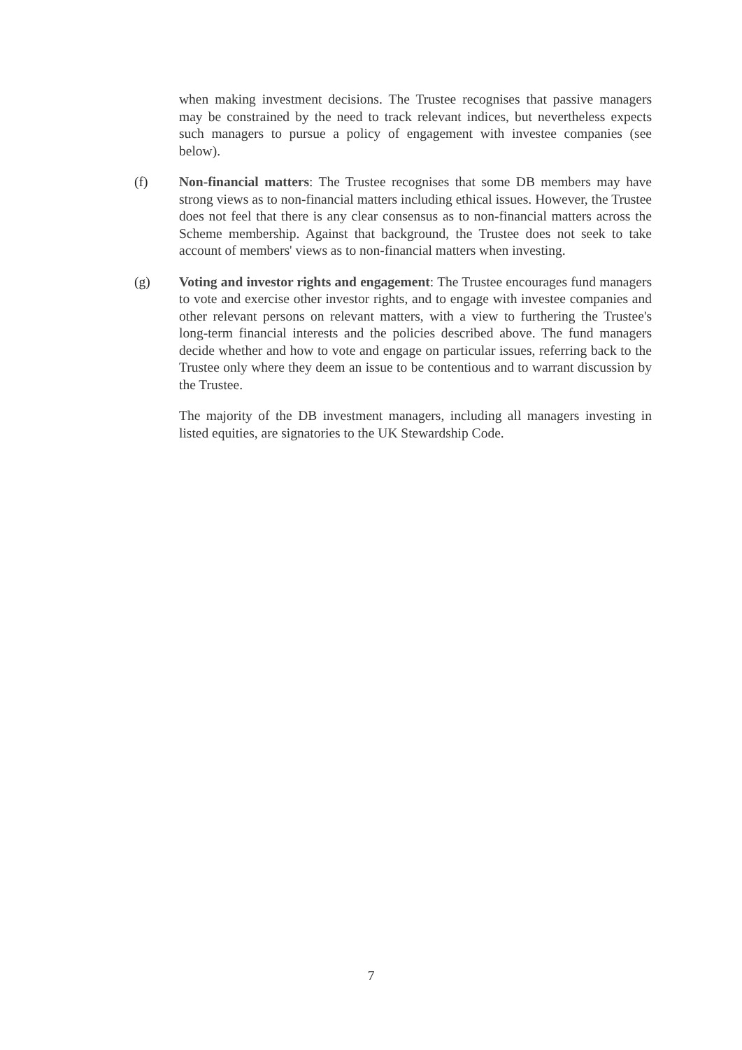when making investment decisions. The Trustee recognises that passive managers may be constrained by the need to track relevant indices, but nevertheless expects such managers to pursue a policy of engagement with investee companies (see below).
(f) Non-financial matters: The Trustee recognises that some DB members may have strong views as to non-financial matters including ethical issues. However, the Trustee does not feel that there is any clear consensus as to non-financial matters across the Scheme membership. Against that background, the Trustee does not seek to take account of members' views as to non-financial matters when investing.
(g) Voting and investor rights and engagement: The Trustee encourages fund managers to vote and exercise other investor rights, and to engage with investee companies and other relevant persons on relevant matters, with a view to furthering the Trustee's long-term financial interests and the policies described above. The fund managers decide whether and how to vote and engage on particular issues, referring back to the Trustee only where they deem an issue to be contentious and to warrant discussion by the Trustee.
The majority of the DB investment managers, including all managers investing in listed equities, are signatories to the UK Stewardship Code.
7